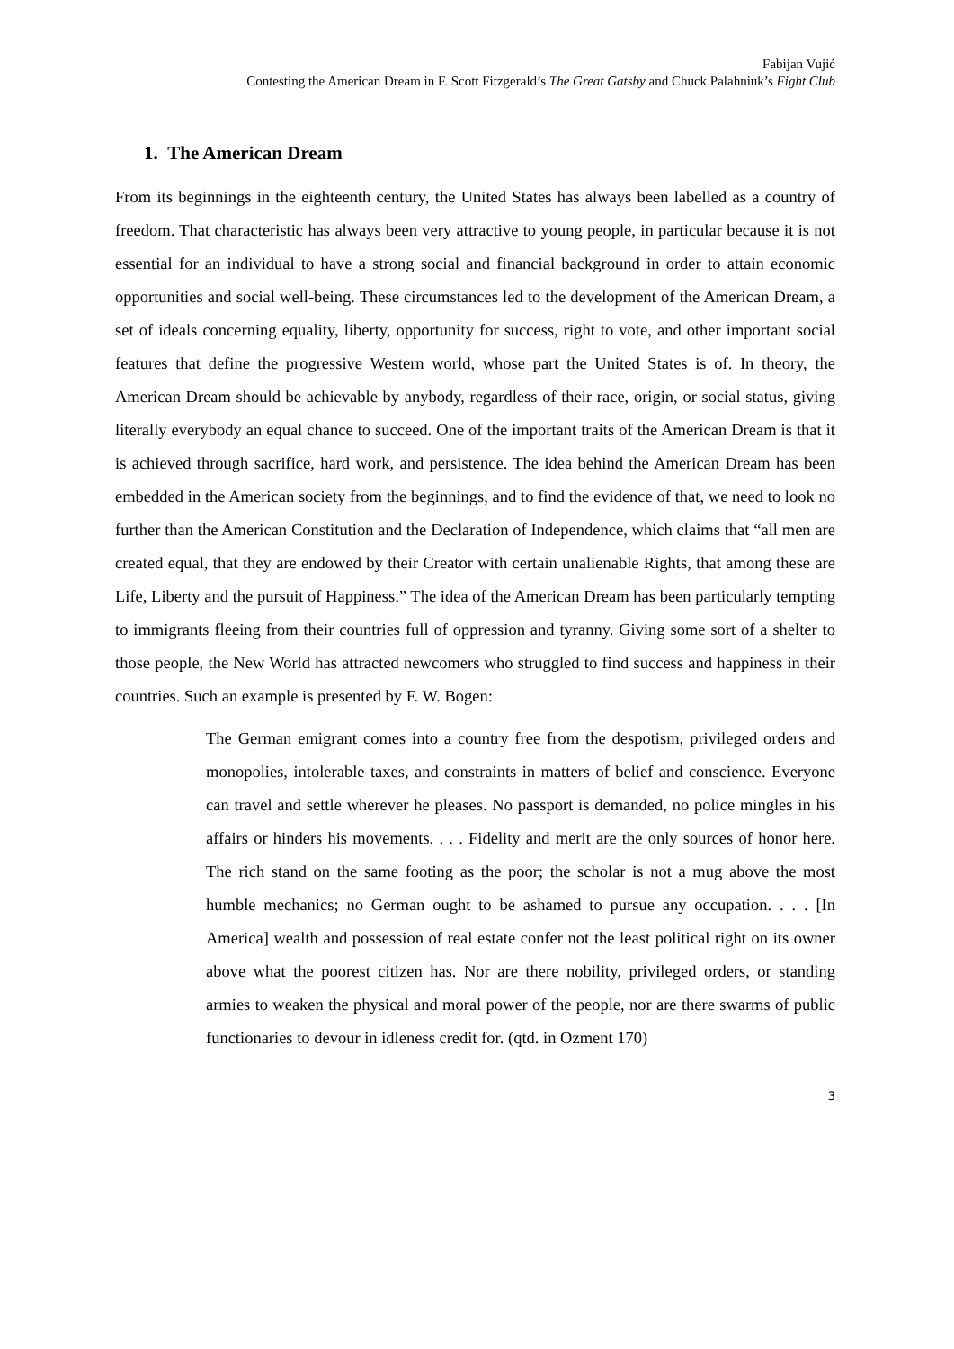Fabijan Vujić
Contesting the American Dream in F. Scott Fitzgerald’s The Great Gatsby and Chuck Palahniuk’s Fight Club
1. The American Dream
From its beginnings in the eighteenth century, the United States has always been labelled as a country of freedom. That characteristic has always been very attractive to young people, in particular because it is not essential for an individual to have a strong social and financial background in order to attain economic opportunities and social well-being. These circumstances led to the development of the American Dream, a set of ideals concerning equality, liberty, opportunity for success, right to vote, and other important social features that define the progressive Western world, whose part the United States is of. In theory, the American Dream should be achievable by anybody, regardless of their race, origin, or social status, giving literally everybody an equal chance to succeed. One of the important traits of the American Dream is that it is achieved through sacrifice, hard work, and persistence. The idea behind the American Dream has been embedded in the American society from the beginnings, and to find the evidence of that, we need to look no further than the American Constitution and the Declaration of Independence, which claims that “all men are created equal, that they are endowed by their Creator with certain unalienable Rights, that among these are Life, Liberty and the pursuit of Happiness.” The idea of the American Dream has been particularly tempting to immigrants fleeing from their countries full of oppression and tyranny. Giving some sort of a shelter to those people, the New World has attracted newcomers who struggled to find success and happiness in their countries. Such an example is presented by F. W. Bogen:
The German emigrant comes into a country free from the despotism, privileged orders and monopolies, intolerable taxes, and constraints in matters of belief and conscience. Everyone can travel and settle wherever he pleases. No passport is demanded, no police mingles in his affairs or hinders his movements. . . . Fidelity and merit are the only sources of honor here. The rich stand on the same footing as the poor; the scholar is not a mug above the most humble mechanics; no German ought to be ashamed to pursue any occupation. . . . [In America] wealth and possession of real estate confer not the least political right on its owner above what the poorest citizen has. Nor are there nobility, privileged orders, or standing armies to weaken the physical and moral power of the people, nor are there swarms of public functionaries to devour in idleness credit for. (qtd. in Ozment 170)
3